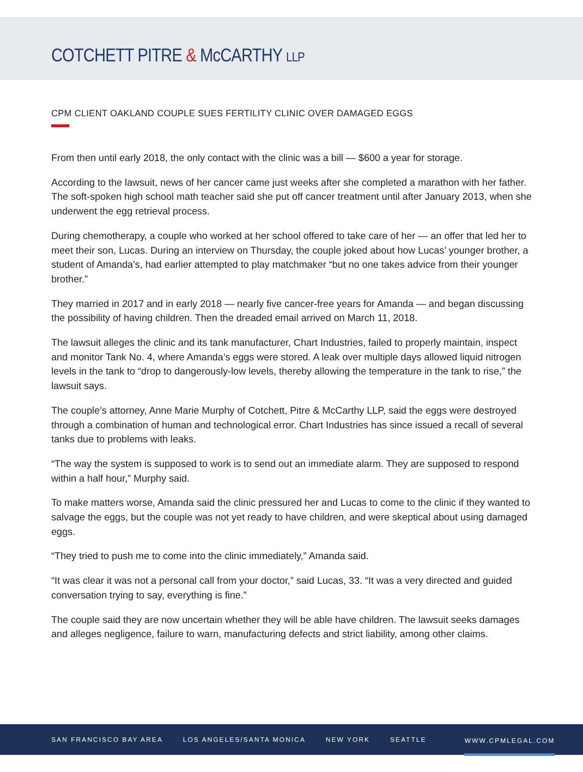COTCHETT PITRE & McCARTHY LLP
CPM CLIENT OAKLAND COUPLE SUES FERTILITY CLINIC OVER DAMAGED EGGS
From then until early 2018, the only contact with the clinic was a bill — $600 a year for storage.
According to the lawsuit, news of her cancer came just weeks after she completed a marathon with her father. The soft-spoken high school math teacher said she put off cancer treatment until after January 2013, when she underwent the egg retrieval process.
During chemotherapy, a couple who worked at her school offered to take care of her — an offer that led her to meet their son, Lucas. During an interview on Thursday, the couple joked about how Lucas’ younger brother, a student of Amanda’s, had earlier attempted to play matchmaker “but no one takes advice from their younger brother.”
They married in 2017 and in early 2018 — nearly five cancer-free years for Amanda — and began discussing the possibility of having children. Then the dreaded email arrived on March 11, 2018.
The lawsuit alleges the clinic and its tank manufacturer, Chart Industries, failed to properly maintain, inspect and monitor Tank No. 4, where Amanda’s eggs were stored. A leak over multiple days allowed liquid nitrogen levels in the tank to “drop to dangerously-low levels, thereby allowing the temperature in the tank to rise,” the lawsuit says.
The couple’s attorney, Anne Marie Murphy of Cotchett, Pitre & McCarthy LLP, said the eggs were destroyed through a combination of human and technological error. Chart Industries has since issued a recall of several tanks due to problems with leaks.
“The way the system is supposed to work is to send out an immediate alarm. They are supposed to respond within a half hour,” Murphy said.
To make matters worse, Amanda said the clinic pressured her and Lucas to come to the clinic if they wanted to salvage the eggs, but the couple was not yet ready to have children, and were skeptical about using damaged eggs.
“They tried to push me to come into the clinic immediately,” Amanda said.
“It was clear it was not a personal call from your doctor,” said Lucas, 33. “It was a very directed and guided conversation trying to say, everything is fine.”
The couple said they are now uncertain whether they will be able have children. The lawsuit seeks damages and alleges negligence, failure to warn, manufacturing defects and strict liability, among other claims.
SAN FRANCISCO BAY AREA LOS ANGELES/SANTA MONICA NEW YORK SEATTLE WWW.CPMLEGAL.COM